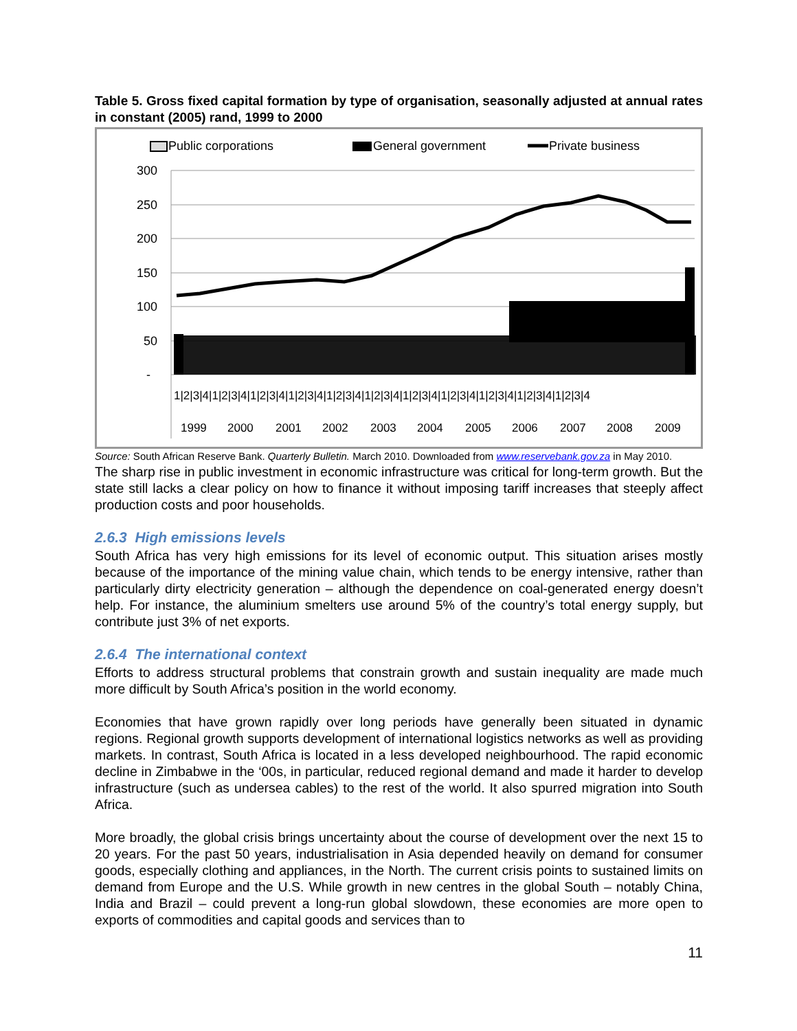Table 5. Gross fixed capital formation by type of organisation, seasonally adjusted at annual rates in constant (2005) rand, 1999 to 2000
Public corporations
General government
Private business
300
250
200
150
100
50
-
1|2|3|4|1|2|3|4|1|2|3|4|1|2|3|4|1|2|3|4|1|2|3|4|1|2|3|4|1|2|3|4|1|2|3|4|1|2|3|4|1|2|3|4
1999
2000
2001
2002
2003
2004
2005
2006
2007
2008
2009
Source: South African Reserve Bank. Quarterly Bulletin. March 2010. Downloaded from www.reservebank.gov.za in May 2010.
The sharp rise in public investment in economic infrastructure was critical for long-term growth. But the state still lacks a clear policy on how to finance it without imposing tariff increases that steeply affect production costs and poor households.
2.6.3 High emissions levels
South Africa has very high emissions for its level of economic output. This situation arises mostly because of the importance of the mining value chain, which tends to be energy intensive, rather than particularly dirty electricity generation – although the dependence on coal-generated energy doesn’t help. For instance, the aluminium smelters use around 5% of the country’s total energy supply, but contribute just 3% of net exports.
2.6.4 The international context
Efforts to address structural problems that constrain growth and sustain inequality are made much more difficult by South Africa’s position in the world economy.
Economies that have grown rapidly over long periods have generally been situated in dynamic regions. Regional growth supports development of international logistics networks as well as providing markets. In contrast, South Africa is located in a less developed neighbourhood. The rapid economic decline in Zimbabwe in the ‘00s, in particular, reduced regional demand and made it harder to develop infrastructure (such as undersea cables) to the rest of the world. It also spurred migration into South Africa.
More broadly, the global crisis brings uncertainty about the course of development over the next 15 to 20 years. For the past 50 years, industrialisation in Asia depended heavily on demand for consumer goods, especially clothing and appliances, in the North. The current crisis points to sustained limits on demand from Europe and the U.S. While growth in new centres in the global South – notably China, India and Brazil – could prevent a long-run global slowdown, these economies are more open to exports of commodities and capital goods and services than to
11